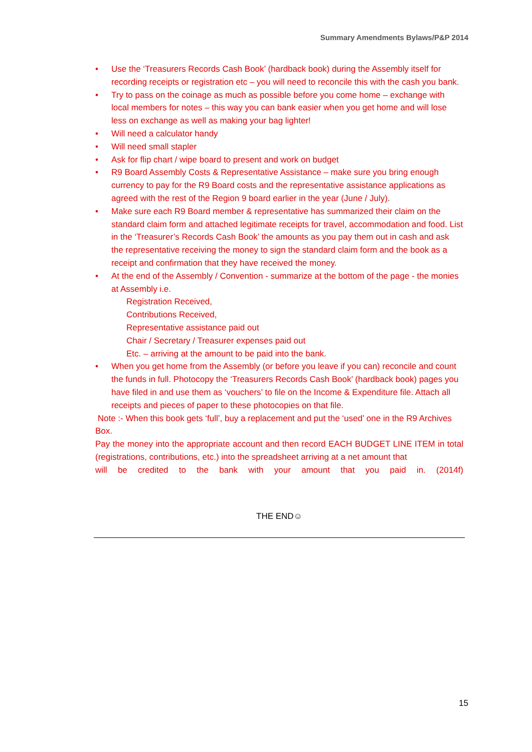Summary Amendments Bylaws/P&P 2014
• Use the ‘Treasurers Records Cash Book’ (hardback book) during the Assembly itself for recording receipts or registration etc – you will need to reconcile this with the cash you bank.
• Try to pass on the coinage as much as possible before you come home – exchange with local members for notes – this way you can bank easier when you get home and will lose less on exchange as well as making your bag lighter!
• Will need a calculator handy
• Will need small stapler
• Ask for flip chart / wipe board to present and work on budget
• R9 Board Assembly Costs & Representative Assistance – make sure you bring enough currency to pay for the R9 Board costs and the representative assistance applications as agreed with the rest of the Region 9 board earlier in the year (June / July).
• Make sure each R9 Board member & representative has summarized their claim on the standard claim form and attached legitimate receipts for travel, accommodation and food. List in the ‘Treasurer’s Records Cash Book’ the amounts as you pay them out in cash and ask the representative receiving the money to sign the standard claim form and the book as a receipt and confirmation that they have received the money.
• At the end of the Assembly / Convention - summarize at the bottom of the page - the monies at Assembly i.e.
Registration Received,
Contributions Received,
Representative assistance paid out
Chair / Secretary / Treasurer expenses paid out
Etc. – arriving at the amount to be paid into the bank.
• When you get home from the Assembly (or before you leave if you can) reconcile and count the funds in full. Photocopy the ‘Treasurers Records Cash Book’ (hardback book) pages you have filed in and use them as ‘vouchers’ to file on the Income & Expenditure file. Attach all receipts and pieces of paper to these photocopies on that file.
Note :- When this book gets ‘full’, buy a replacement and put the ‘used’ one in the R9 Archives Box.
Pay the money into the appropriate account and then record EACH BUDGET LINE ITEM in total (registrations, contributions, etc.) into the spreadsheet arriving at a net amount that
will be credited to the bank with your amount that you paid in. (2014f)
THE END☺
15